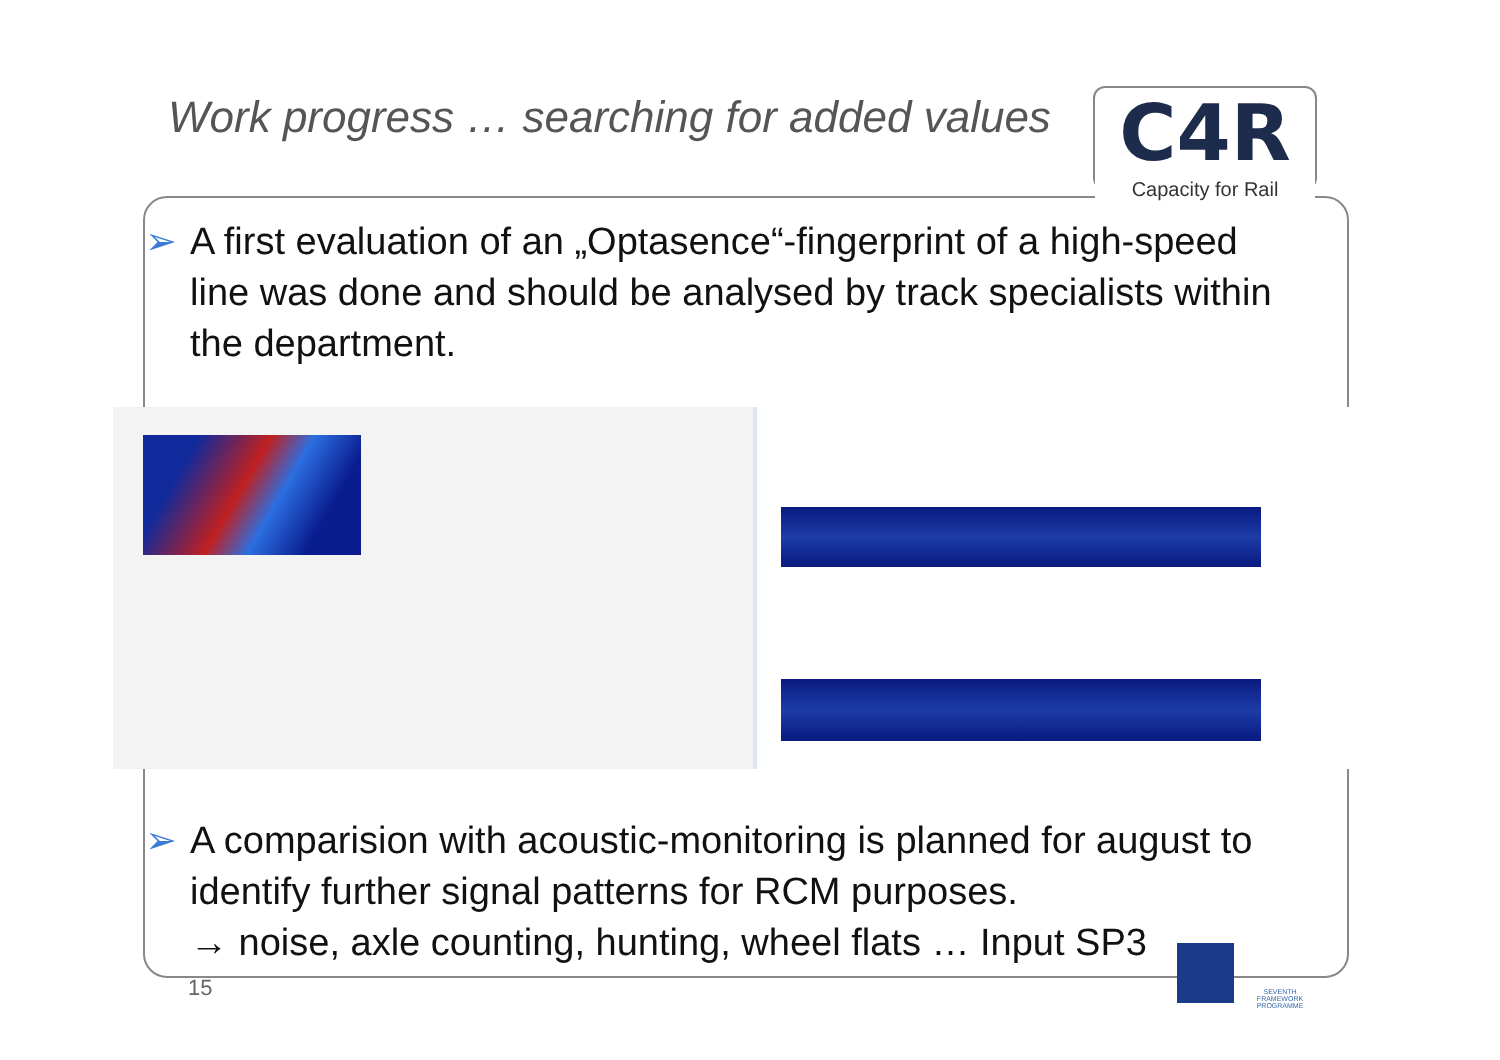Work progress … searching for added values
C4R
Capacity for Rail
➢ A first evaluation of an „Optasence“-fingerprint of a high-speed line was done and should be analysed by track specialists within the department.
➢ A comparision with acoustic-monitoring is planned for august to identify further signal patterns for RCM purposes.
→ noise, axle counting, hunting, wheel flats … Input SP3
15
SEVENTH FRAMEWORK PROGRAMME